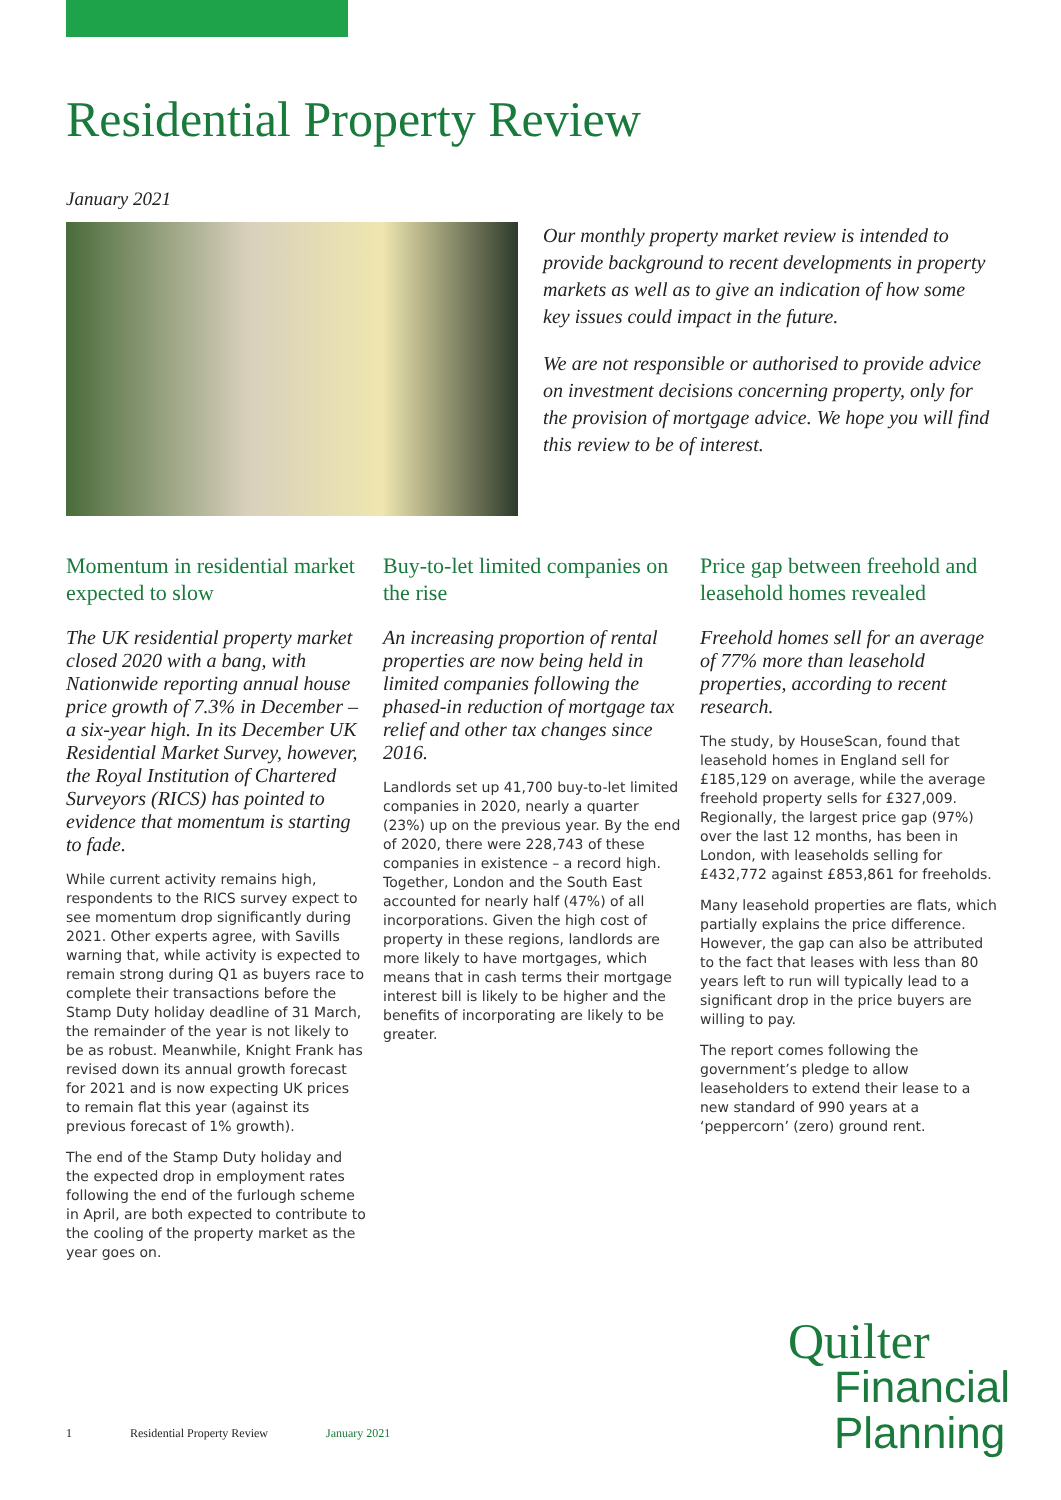Residential Property Review
January 2021
Our monthly property market review is intended to provide background to recent developments in property markets as well as to give an indication of how some key issues could impact in the future.
We are not responsible or authorised to provide advice on investment decisions concerning property, only for the provision of mortgage advice. We hope you will find this review to be of interest.
Momentum in residential market expected to slow
The UK residential property market closed 2020 with a bang, with Nationwide reporting annual house price growth of 7.3% in December – a six-year high. In its December UK Residential Market Survey, however, the Royal Institution of Chartered Surveyors (RICS) has pointed to evidence that momentum is starting to fade.
While current activity remains high, respondents to the RICS survey expect to see momentum drop significantly during 2021. Other experts agree, with Savills warning that, while activity is expected to remain strong during Q1 as buyers race to complete their transactions before the Stamp Duty holiday deadline of 31 March, the remainder of the year is not likely to be as robust. Meanwhile, Knight Frank has revised down its annual growth forecast for 2021 and is now expecting UK prices to remain flat this year (against its previous forecast of 1% growth).
The end of the Stamp Duty holiday and the expected drop in employment rates following the end of the furlough scheme in April, are both expected to contribute to the cooling of the property market as the year goes on.
Buy-to-let limited companies on the rise
An increasing proportion of rental properties are now being held in limited companies following the phased-in reduction of mortgage tax relief and other tax changes since 2016.
Landlords set up 41,700 buy-to-let limited companies in 2020, nearly a quarter (23%) up on the previous year. By the end of 2020, there were 228,743 of these companies in existence – a record high. Together, London and the South East accounted for nearly half (47%) of all incorporations. Given the high cost of property in these regions, landlords are more likely to have mortgages, which means that in cash terms their mortgage interest bill is likely to be higher and the benefits of incorporating are likely to be greater.
Price gap between freehold and leasehold homes revealed
Freehold homes sell for an average of 77% more than leasehold properties, according to recent research.
The study, by HouseScan, found that leasehold homes in England sell for £185,129 on average, while the average freehold property sells for £327,009. Regionally, the largest price gap (97%) over the last 12 months, has been in London, with leaseholds selling for £432,772 against £853,861 for freeholds.
Many leasehold properties are flats, which partially explains the price difference. However, the gap can also be attributed to the fact that leases with less than 80 years left to run will typically lead to a significant drop in the price buyers are willing to pay.
The report comes following the government’s pledge to allow leaseholders to extend their lease to a new standard of 990 years at a ‘peppercorn’ (zero) ground rent.
1 Residential Property Review January 2021
Quilter
Financial Planning